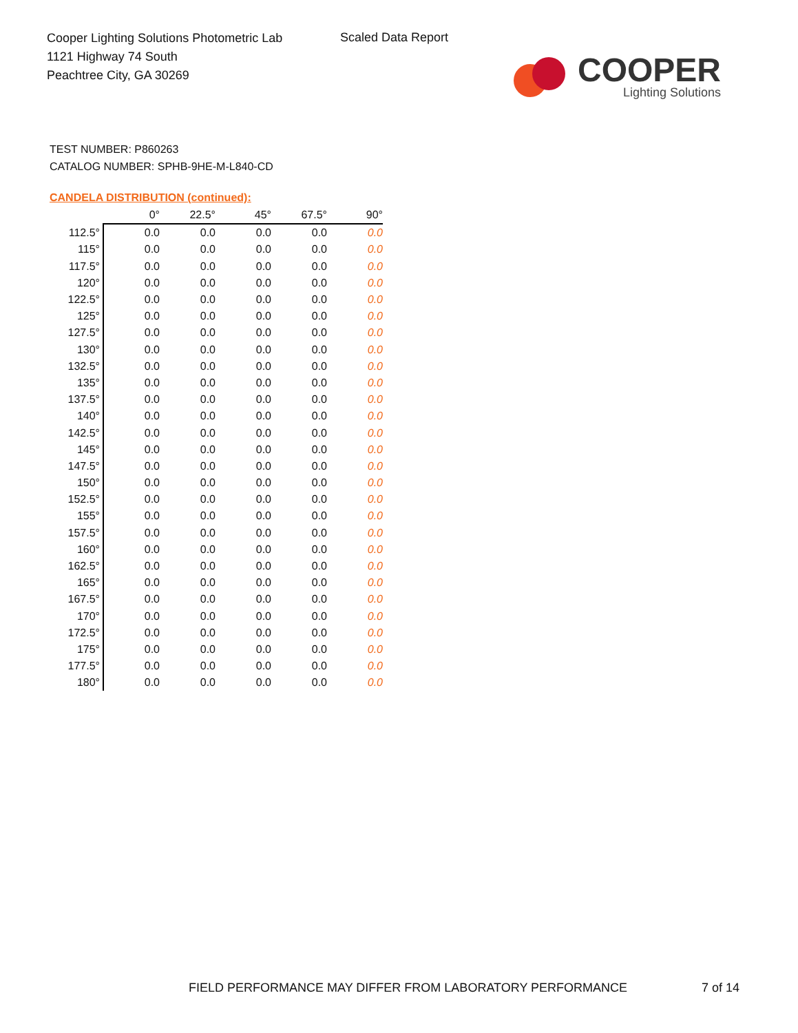Cooper Lighting Solutions Photometric Lab
1121 Highway 74 South
Peachtree City, GA 30269
Scaled Data Report
COOPER
Lighting Solutions
TEST NUMBER: P860263
CATALOG NUMBER: SPHB-9HE-M-L840-CD
CANDELA DISTRIBUTION (continued):
| | 0° | 22.5° | 45° | 67.5° | 90° |
| --- | --- | --- | --- | --- | --- |
| 112.5° | 0.0 | 0.0 | 0.0 | 0.0 | 0.0 |
| 115° | 0.0 | 0.0 | 0.0 | 0.0 | 0.0 |
| 117.5° | 0.0 | 0.0 | 0.0 | 0.0 | 0.0 |
| 120° | 0.0 | 0.0 | 0.0 | 0.0 | 0.0 |
| 122.5° | 0.0 | 0.0 | 0.0 | 0.0 | 0.0 |
| 125° | 0.0 | 0.0 | 0.0 | 0.0 | 0.0 |
| 127.5° | 0.0 | 0.0 | 0.0 | 0.0 | 0.0 |
| 130° | 0.0 | 0.0 | 0.0 | 0.0 | 0.0 |
| 132.5° | 0.0 | 0.0 | 0.0 | 0.0 | 0.0 |
| 135° | 0.0 | 0.0 | 0.0 | 0.0 | 0.0 |
| 137.5° | 0.0 | 0.0 | 0.0 | 0.0 | 0.0 |
| 140° | 0.0 | 0.0 | 0.0 | 0.0 | 0.0 |
| 142.5° | 0.0 | 0.0 | 0.0 | 0.0 | 0.0 |
| 145° | 0.0 | 0.0 | 0.0 | 0.0 | 0.0 |
| 147.5° | 0.0 | 0.0 | 0.0 | 0.0 | 0.0 |
| 150° | 0.0 | 0.0 | 0.0 | 0.0 | 0.0 |
| 152.5° | 0.0 | 0.0 | 0.0 | 0.0 | 0.0 |
| 155° | 0.0 | 0.0 | 0.0 | 0.0 | 0.0 |
| 157.5° | 0.0 | 0.0 | 0.0 | 0.0 | 0.0 |
| 160° | 0.0 | 0.0 | 0.0 | 0.0 | 0.0 |
| 162.5° | 0.0 | 0.0 | 0.0 | 0.0 | 0.0 |
| 165° | 0.0 | 0.0 | 0.0 | 0.0 | 0.0 |
| 167.5° | 0.0 | 0.0 | 0.0 | 0.0 | 0.0 |
| 170° | 0.0 | 0.0 | 0.0 | 0.0 | 0.0 |
| 172.5° | 0.0 | 0.0 | 0.0 | 0.0 | 0.0 |
| 175° | 0.0 | 0.0 | 0.0 | 0.0 | 0.0 |
| 177.5° | 0.0 | 0.0 | 0.0 | 0.0 | 0.0 |
| 180° | 0.0 | 0.0 | 0.0 | 0.0 | 0.0 |
FIELD PERFORMANCE MAY DIFFER FROM LABORATORY PERFORMANCE
7 of 14